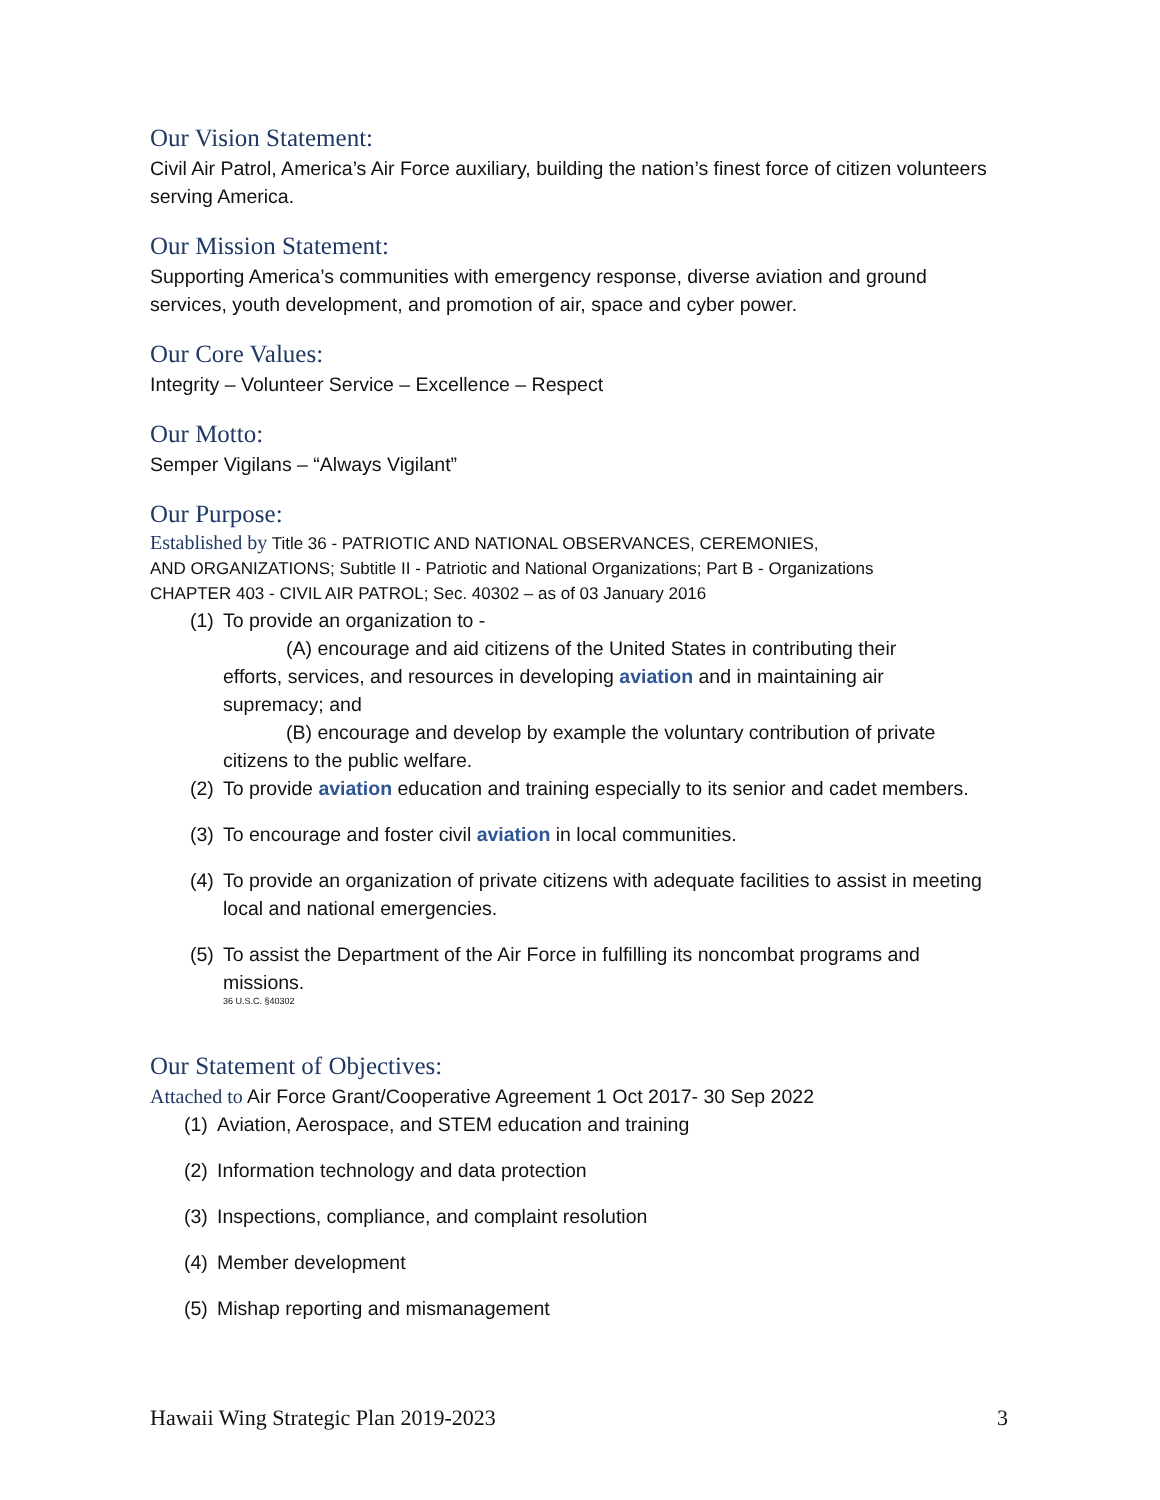Our Vision Statement:
Civil Air Patrol, America’s Air Force auxiliary, building the nation’s finest force of citizen volunteers serving America.
Our Mission Statement:
Supporting America’s communities with emergency response, diverse aviation and ground services, youth development, and promotion of air, space and cyber power.
Our Core Values:
Integrity – Volunteer Service – Excellence – Respect
Our Motto:
Semper Vigilans – “Always Vigilant”
Our Purpose:
Established by Title 36 - PATRIOTIC AND NATIONAL OBSERVANCES, CEREMONIES,
AND ORGANIZATIONS; Subtitle II - Patriotic and National Organizations; Part B - Organizations
CHAPTER 403 - CIVIL AIR PATROL; Sec. 40302 – as of 03 January 2016
(1)
To provide an organization to -
(A) encourage and aid citizens of the United States in contributing their
efforts, services, and resources in developing aviation and in maintaining air supremacy; and
(B) encourage and develop by example the voluntary contribution of private
citizens to the public welfare.
(2)
To provide aviation education and training especially to its senior and cadet members.
(3)
To encourage and foster civil aviation in local communities.
(4)
To provide an organization of private citizens with adequate facilities to assist in meeting local and national emergencies.
(5)
To assist the Department of the Air Force in fulfilling its noncombat programs and missions.
36 U.S.C. §40302
Our Statement of Objectives:
Attached to Air Force Grant/Cooperative Agreement 1 Oct 2017- 30 Sep 2022
(1) Aviation, Aerospace, and STEM education and training
(2) Information technology and data protection
(3) Inspections, compliance, and complaint resolution
(4) Member development
(5) Mishap reporting and mismanagement
Hawaii Wing Strategic Plan 2019-2023 3